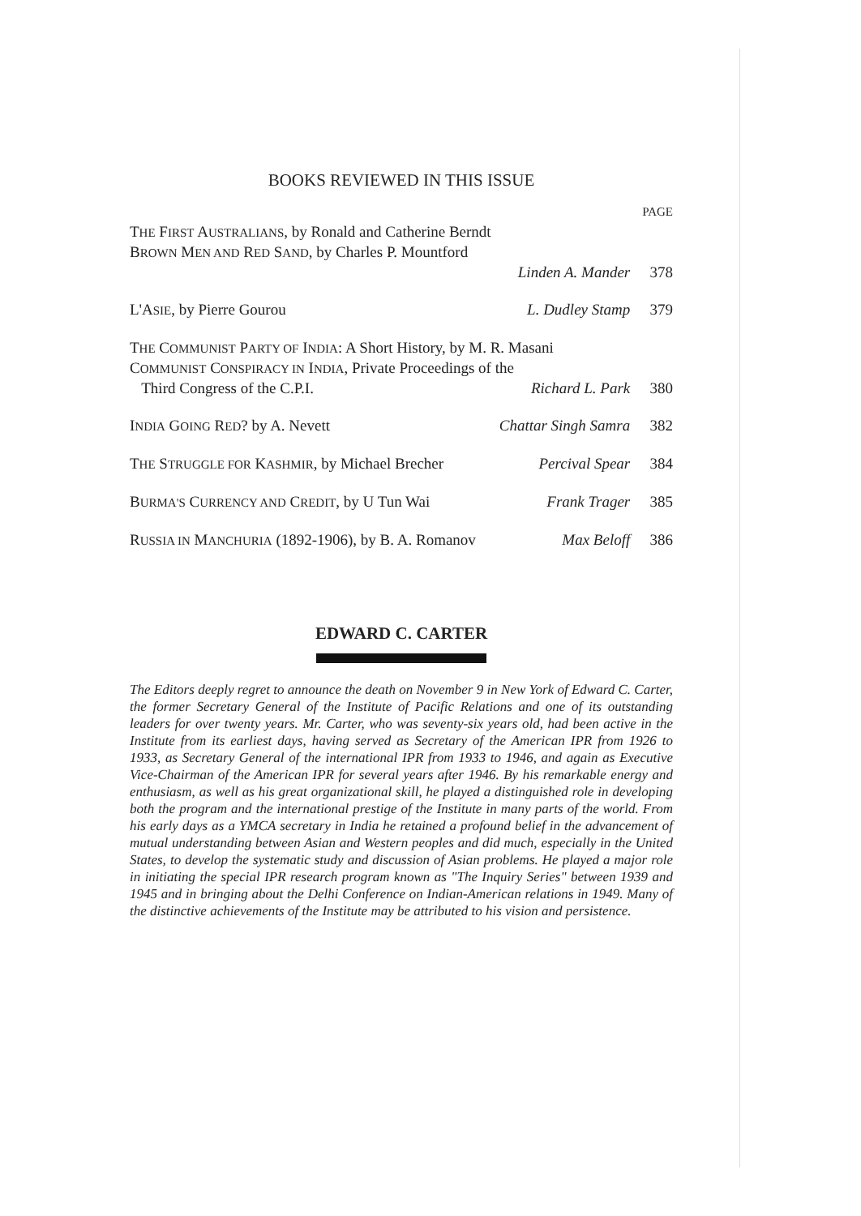BOOKS REVIEWED IN THIS ISSUE
PAGE
THE FIRST AUSTRALIANS, by Ronald and Catherine Berndt
BROWN MEN AND RED SAND, by Charles P. Mountford
Linden A. Mander 378
L'ASIE, by Pierre Gourou L. Dudley Stamp 379
THE COMMUNIST PARTY OF INDIA: A Short History, by M. R. Masani
COMMUNIST CONSPIRACY IN INDIA, Private Proceedings of the
Third Congress of the C.P.I. Richard L. Park 380
INDIA GOING RED? by A. Nevett Chattar Singh Samra 382
THE STRUGGLE FOR KASHMIR, by Michael Brecher Percival Spear 384
BURMA'S CURRENCY AND CREDIT, by U Tun Wai Frank Trager 385
RUSSIA IN MANCHURIA (1892-1906), by B. A. Romanov Max Beloff 386
EDWARD C. CARTER
The Editors deeply regret to announce the death on November 9 in New York of Edward C. Carter, the former Secretary General of the Institute of Pacific Relations and one of its outstanding leaders for over twenty years. Mr. Carter, who was seventy-six years old, had been active in the Institute from its earliest days, having served as Secretary of the American IPR from 1926 to 1933, as Secretary General of the international IPR from 1933 to 1946, and again as Executive Vice-Chairman of the American IPR for several years after 1946. By his remarkable energy and enthusiasm, as well as his great organizational skill, he played a distinguished role in developing both the program and the international prestige of the Institute in many parts of the world. From his early days as a YMCA secretary in India he retained a profound belief in the advancement of mutual understanding between Asian and Western peoples and did much, especially in the United States, to develop the systematic study and discussion of Asian problems. He played a major role in initiating the special IPR research program known as "The Inquiry Series" between 1939 and 1945 and in bringing about the Delhi Conference on Indian-American relations in 1949. Many of the distinctive achievements of the Institute may be attributed to his vision and persistence.